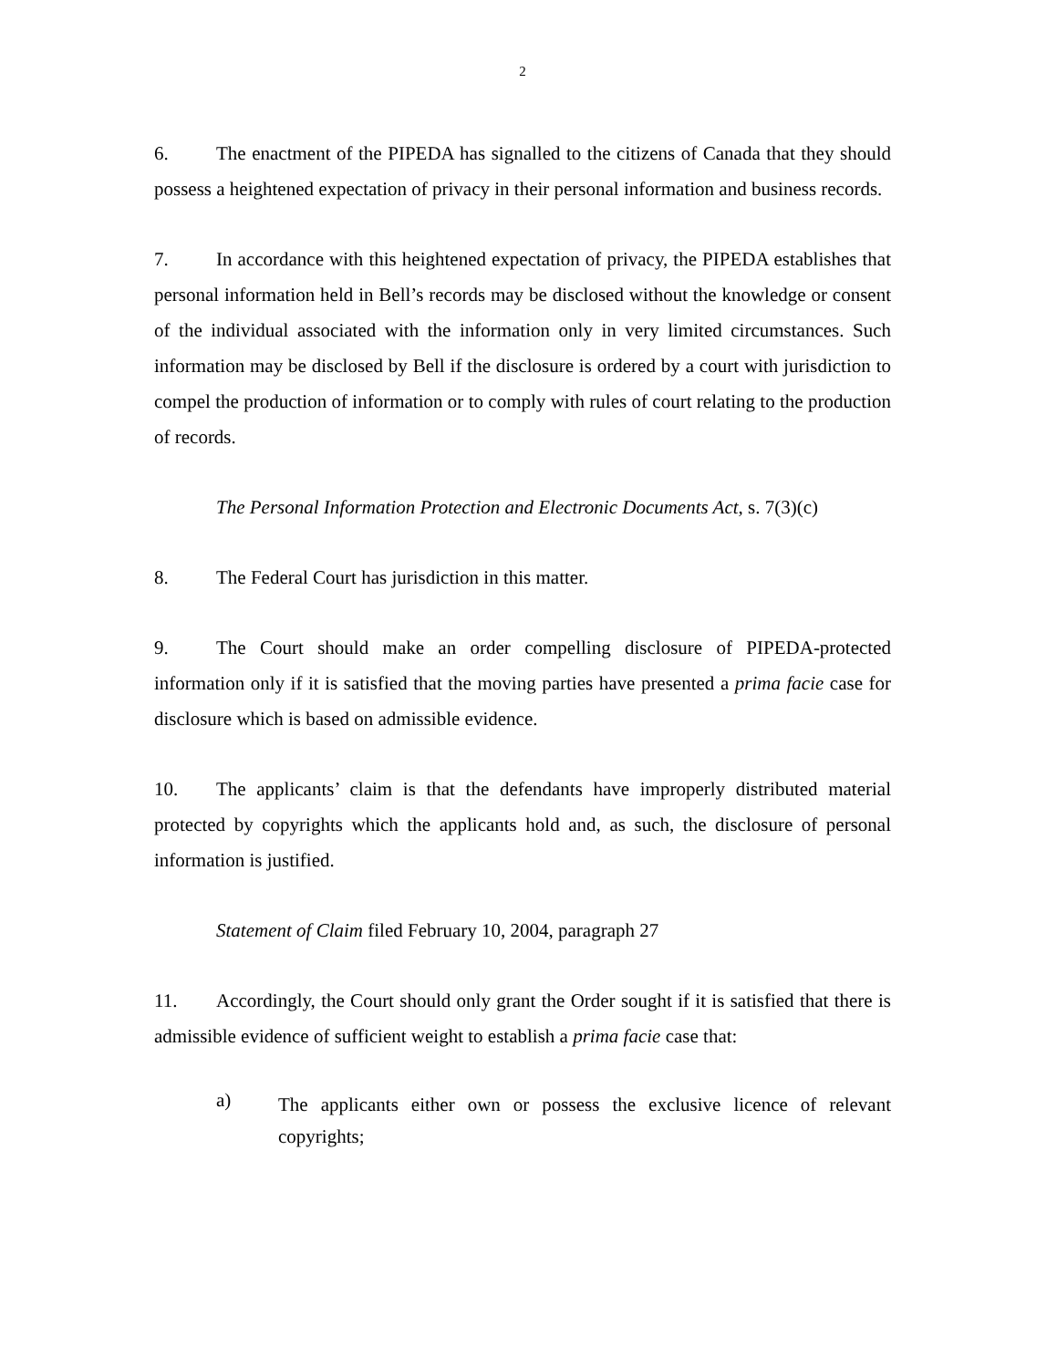2
6. The enactment of the PIPEDA has signalled to the citizens of Canada that they should possess a heightened expectation of privacy in their personal information and business records.
7. In accordance with this heightened expectation of privacy, the PIPEDA establishes that personal information held in Bell’s records may be disclosed without the knowledge or consent of the individual associated with the information only in very limited circumstances. Such information may be disclosed by Bell if the disclosure is ordered by a court with jurisdiction to compel the production of information or to comply with rules of court relating to the production of records.
The Personal Information Protection and Electronic Documents Act, s. 7(3)(c)
8. The Federal Court has jurisdiction in this matter.
9. The Court should make an order compelling disclosure of PIPEDA-protected information only if it is satisfied that the moving parties have presented a prima facie case for disclosure which is based on admissible evidence.
10. The applicants’ claim is that the defendants have improperly distributed material protected by copyrights which the applicants hold and, as such, the disclosure of personal information is justified.
Statement of Claim filed February 10, 2004, paragraph 27
11. Accordingly, the Court should only grant the Order sought if it is satisfied that there is admissible evidence of sufficient weight to establish a prima facie case that:
a)
The applicants either own or possess the exclusive licence of relevant copyrights;